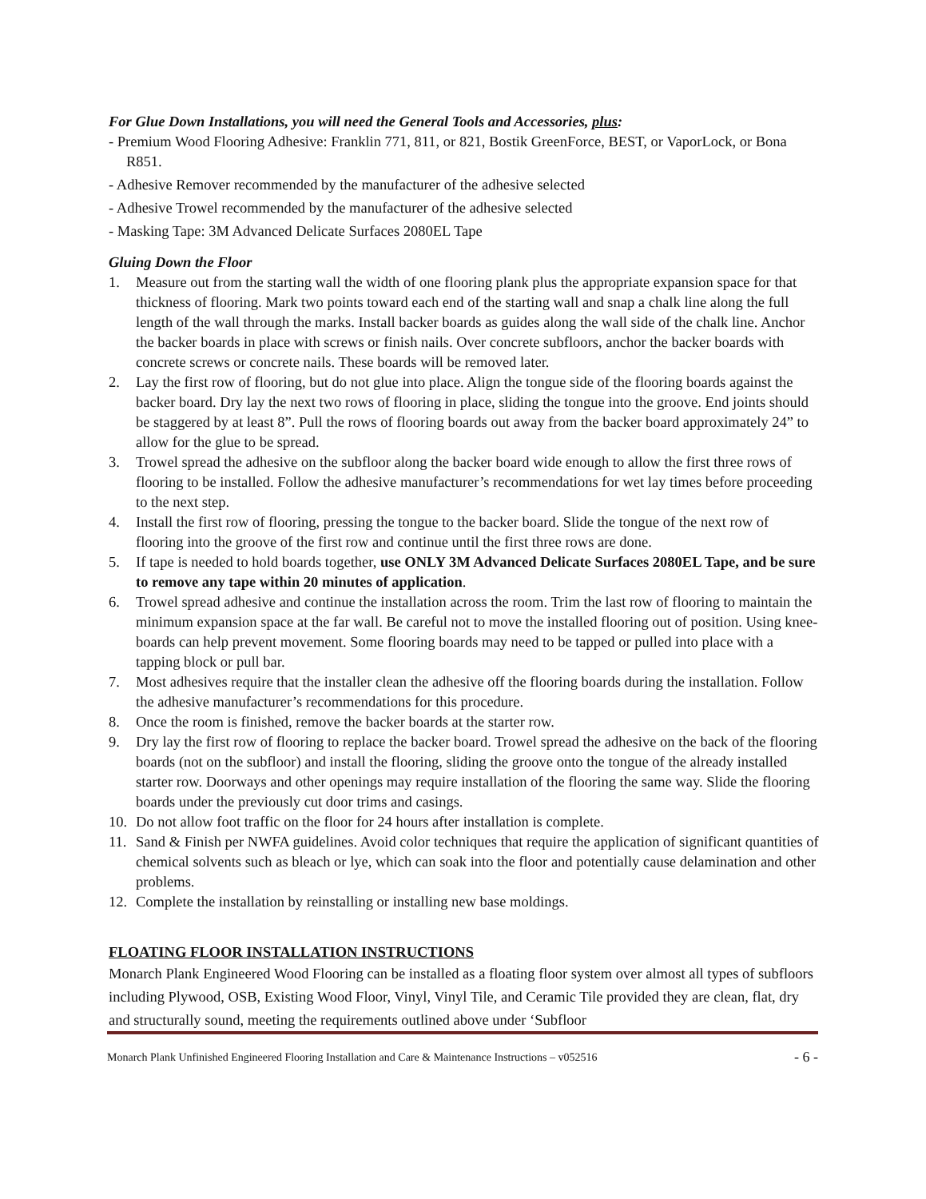For Glue Down Installations, you will need the General Tools and Accessories, plus:
- Premium Wood Flooring Adhesive: Franklin 771, 811, or 821, Bostik GreenForce, BEST, or VaporLock, or Bona R851.
- Adhesive Remover recommended by the manufacturer of the adhesive selected
- Adhesive Trowel recommended by the manufacturer of the adhesive selected
- Masking Tape: 3M Advanced Delicate Surfaces 2080EL Tape
Gluing Down the Floor
1. Measure out from the starting wall the width of one flooring plank plus the appropriate expansion space for that thickness of flooring. Mark two points toward each end of the starting wall and snap a chalk line along the full length of the wall through the marks. Install backer boards as guides along the wall side of the chalk line. Anchor the backer boards in place with screws or finish nails. Over concrete subfloors, anchor the backer boards with concrete screws or concrete nails. These boards will be removed later.
2. Lay the first row of flooring, but do not glue into place. Align the tongue side of the flooring boards against the backer board. Dry lay the next two rows of flooring in place, sliding the tongue into the groove. End joints should be staggered by at least 8”. Pull the rows of flooring boards out away from the backer board approximately 24” to allow for the glue to be spread.
3. Trowel spread the adhesive on the subfloor along the backer board wide enough to allow the first three rows of flooring to be installed. Follow the adhesive manufacturer’s recommendations for wet lay times before proceeding to the next step.
4. Install the first row of flooring, pressing the tongue to the backer board. Slide the tongue of the next row of flooring into the groove of the first row and continue until the first three rows are done.
5. If tape is needed to hold boards together, use ONLY 3M Advanced Delicate Surfaces 2080EL Tape, and be sure to remove any tape within 20 minutes of application.
6. Trowel spread adhesive and continue the installation across the room. Trim the last row of flooring to maintain the minimum expansion space at the far wall. Be careful not to move the installed flooring out of position. Using knee-boards can help prevent movement. Some flooring boards may need to be tapped or pulled into place with a tapping block or pull bar.
7. Most adhesives require that the installer clean the adhesive off the flooring boards during the installation. Follow the adhesive manufacturer’s recommendations for this procedure.
8. Once the room is finished, remove the backer boards at the starter row.
9. Dry lay the first row of flooring to replace the backer board. Trowel spread the adhesive on the back of the flooring boards (not on the subfloor) and install the flooring, sliding the groove onto the tongue of the already installed starter row. Doorways and other openings may require installation of the flooring the same way. Slide the flooring boards under the previously cut door trims and casings.
10. Do not allow foot traffic on the floor for 24 hours after installation is complete.
11. Sand & Finish per NWFA guidelines. Avoid color techniques that require the application of significant quantities of chemical solvents such as bleach or lye, which can soak into the floor and potentially cause delamination and other problems.
12. Complete the installation by reinstalling or installing new base moldings.
FLOATING FLOOR INSTALLATION INSTRUCTIONS
Monarch Plank Engineered Wood Flooring can be installed as a floating floor system over almost all types of subfloors including Plywood, OSB, Existing Wood Floor, Vinyl, Vinyl Tile, and Ceramic Tile provided they are clean, flat, dry and structurally sound, meeting the requirements outlined above under ‘Subfloor
Monarch Plank Unfinished Engineered Flooring Installation and Care & Maintenance Instructions – v052516 - 6 -